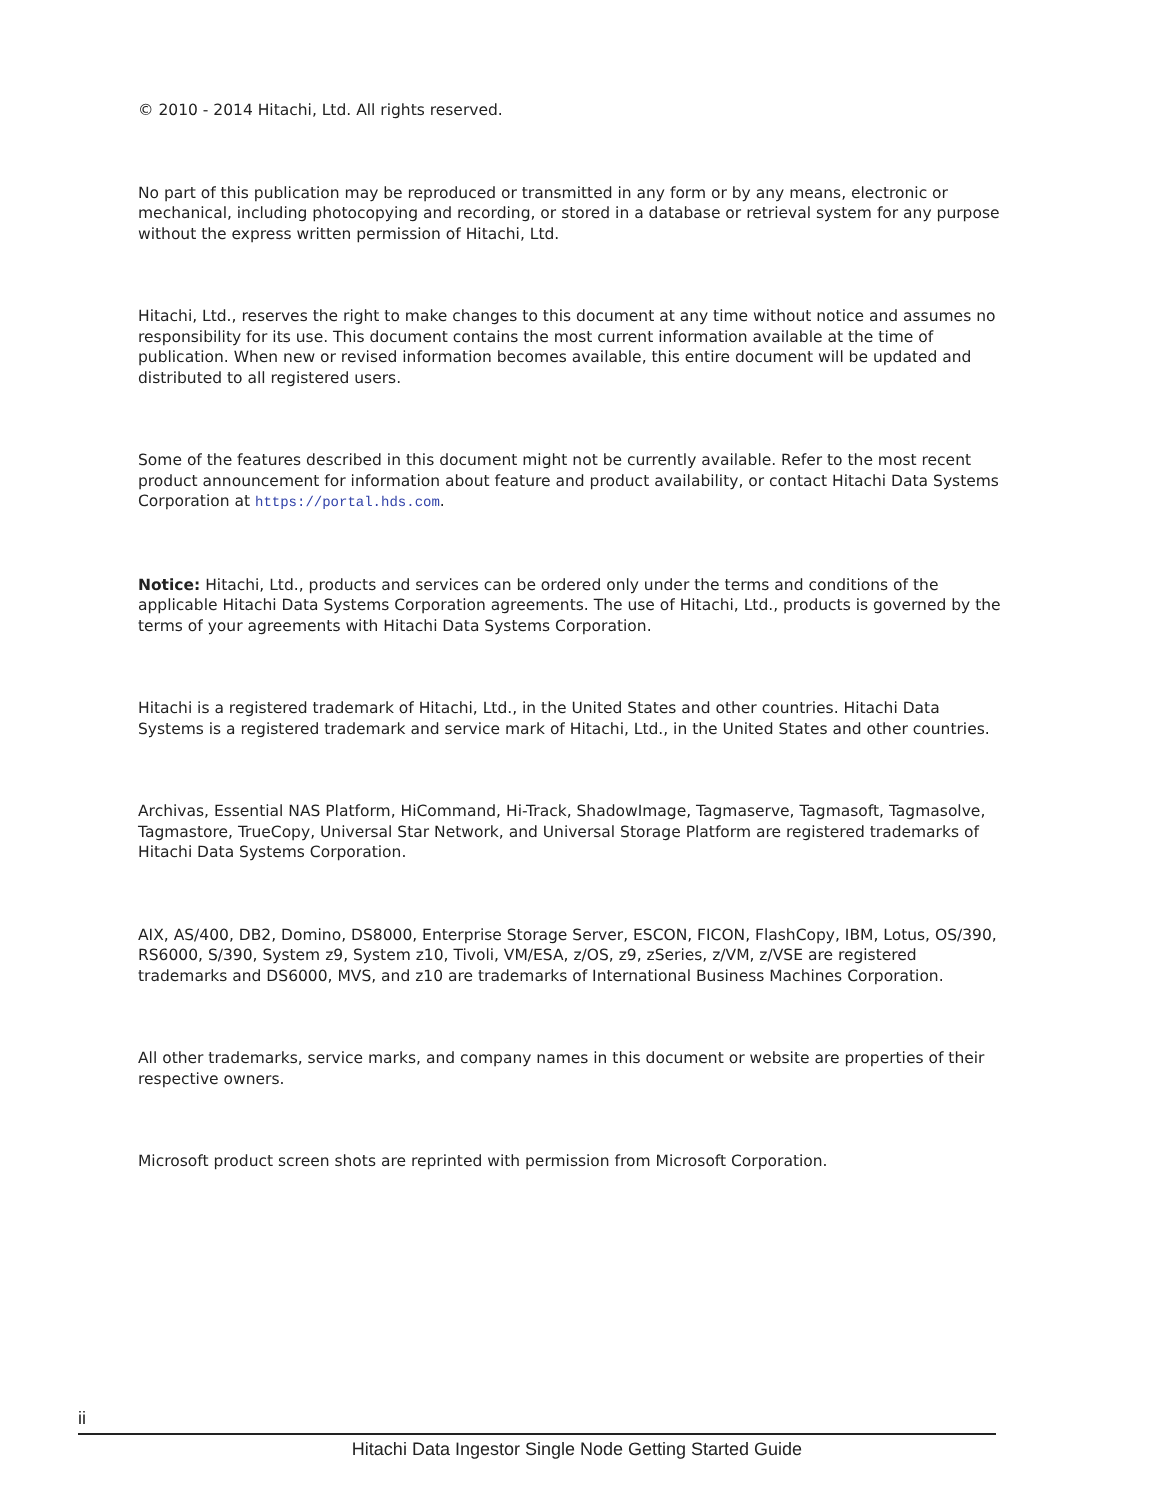© 2010 - 2014 Hitachi, Ltd. All rights reserved.
No part of this publication may be reproduced or transmitted in any form or by any means, electronic or mechanical, including photocopying and recording, or stored in a database or retrieval system for any purpose without the express written permission of Hitachi, Ltd.
Hitachi, Ltd., reserves the right to make changes to this document at any time without notice and assumes no responsibility for its use. This document contains the most current information available at the time of publication. When new or revised information becomes available, this entire document will be updated and distributed to all registered users.
Some of the features described in this document might not be currently available. Refer to the most recent product announcement for information about feature and product availability, or contact Hitachi Data Systems Corporation at https://portal.hds.com.
Notice: Hitachi, Ltd., products and services can be ordered only under the terms and conditions of the applicable Hitachi Data Systems Corporation agreements. The use of Hitachi, Ltd., products is governed by the terms of your agreements with Hitachi Data Systems Corporation.
Hitachi is a registered trademark of Hitachi, Ltd., in the United States and other countries. Hitachi Data Systems is a registered trademark and service mark of Hitachi, Ltd., in the United States and other countries.
Archivas, Essential NAS Platform, HiCommand, Hi-Track, ShadowImage, Tagmaserve, Tagmasoft, Tagmasolve, Tagmastore, TrueCopy, Universal Star Network, and Universal Storage Platform are registered trademarks of Hitachi Data Systems Corporation.
AIX, AS/400, DB2, Domino, DS8000, Enterprise Storage Server, ESCON, FICON, FlashCopy, IBM, Lotus, OS/390, RS6000, S/390, System z9, System z10, Tivoli, VM/ESA, z/OS, z9, zSeries, z/VM, z/VSE are registered trademarks and DS6000, MVS, and z10 are trademarks of International Business Machines Corporation.
All other trademarks, service marks, and company names in this document or website are properties of their respective owners.
Microsoft product screen shots are reprinted with permission from Microsoft Corporation.
ii
Hitachi Data Ingestor Single Node Getting Started Guide